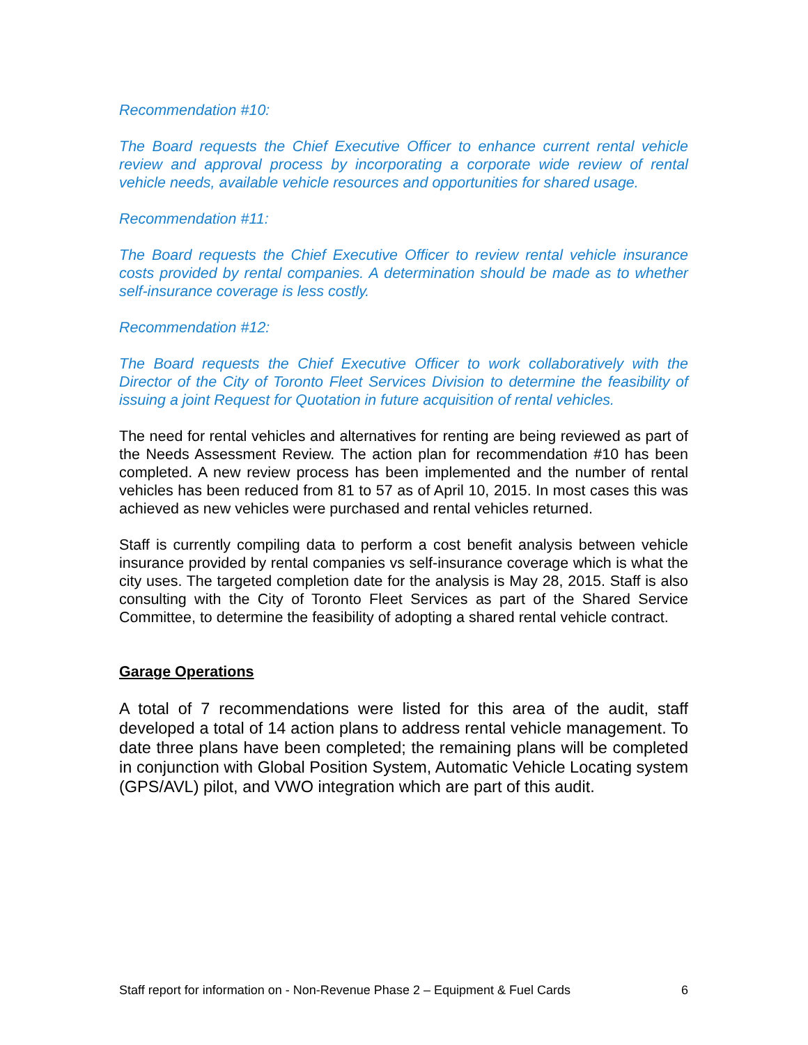Recommendation #10:
The Board requests the Chief Executive Officer to enhance current rental vehicle review and approval process by incorporating a corporate wide review of rental vehicle needs, available vehicle resources and opportunities for shared usage.
Recommendation #11:
The Board requests the Chief Executive Officer to review rental vehicle insurance costs provided by rental companies. A determination should be made as to whether self-insurance coverage is less costly.
Recommendation #12:
The Board requests the Chief Executive Officer to work collaboratively with the Director of the City of Toronto Fleet Services Division to determine the feasibility of issuing a joint Request for Quotation in future acquisition of rental vehicles.
The need for rental vehicles and alternatives for renting are being reviewed as part of the Needs Assessment Review. The action plan for recommendation #10 has been completed. A new review process has been implemented and the number of rental vehicles has been reduced from 81 to 57 as of April 10, 2015. In most cases this was achieved as new vehicles were purchased and rental vehicles returned.
Staff is currently compiling data to perform a cost benefit analysis between vehicle insurance provided by rental companies vs self-insurance coverage which is what the city uses. The targeted completion date for the analysis is May 28, 2015. Staff is also consulting with the City of Toronto Fleet Services as part of the Shared Service Committee, to determine the feasibility of adopting a shared rental vehicle contract.
Garage Operations
A total of 7 recommendations were listed for this area of the audit, staff developed a total of 14 action plans to address rental vehicle management. To date three plans have been completed; the remaining plans will be completed in conjunction with Global Position System, Automatic Vehicle Locating system (GPS/AVL) pilot, and VWO integration which are part of this audit.
Staff report for information on - Non-Revenue Phase 2 – Equipment & Fuel Cards 6